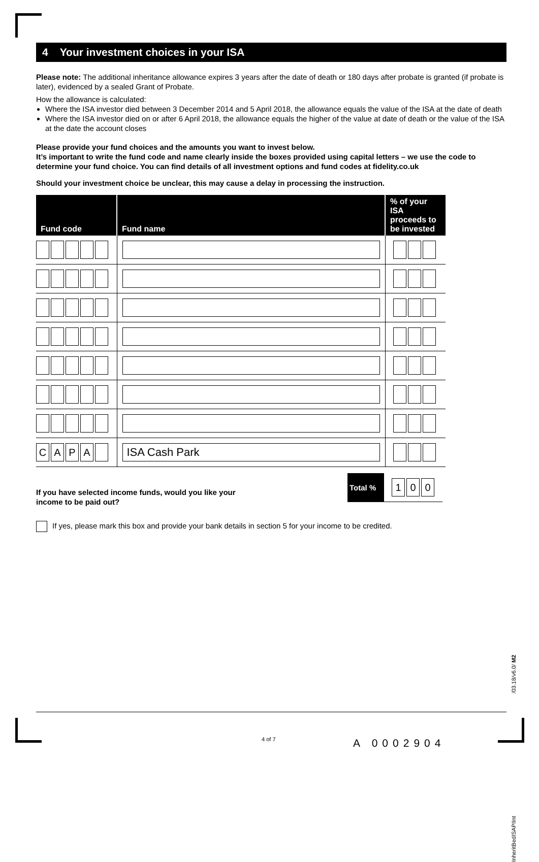4 Your investment choices in your ISA
Please note: The additional inheritance allowance expires 3 years after the date of death or 180 days after probate is granted (if probate is later), evidenced by a sealed Grant of Probate.
How the allowance is calculated:
Where the ISA investor died between 3 December 2014 and 5 April 2018, the allowance equals the value of the ISA at the date of death
Where the ISA investor died on or after 6 April 2018, the allowance equals the higher of the value at date of death or the value of the ISA at the date the account closes
Please provide your fund choices and the amounts you want to invest below.
It’s important to write the fund code and name clearly inside the boxes provided using capital letters – we use the code to determine your fund choice. You can find details of all investment options and fund codes at fidelity.co.uk
Should your investment choice be unclear, this may cause a delay in processing the instruction.
| Fund code | Fund name | % of your ISA proceeds to be invested |
| --- | --- | --- |
| C A P A | ISA Cash Park | |
If you have selected income funds, would you like your
income to be paid out?
Total %
1 0 0
If yes, please mark this box and provide your bank details in section 5 for your income to be credited.
InheritBedISAPIInt /03.18/v6.0/ M2
4 of 7 A 0002904